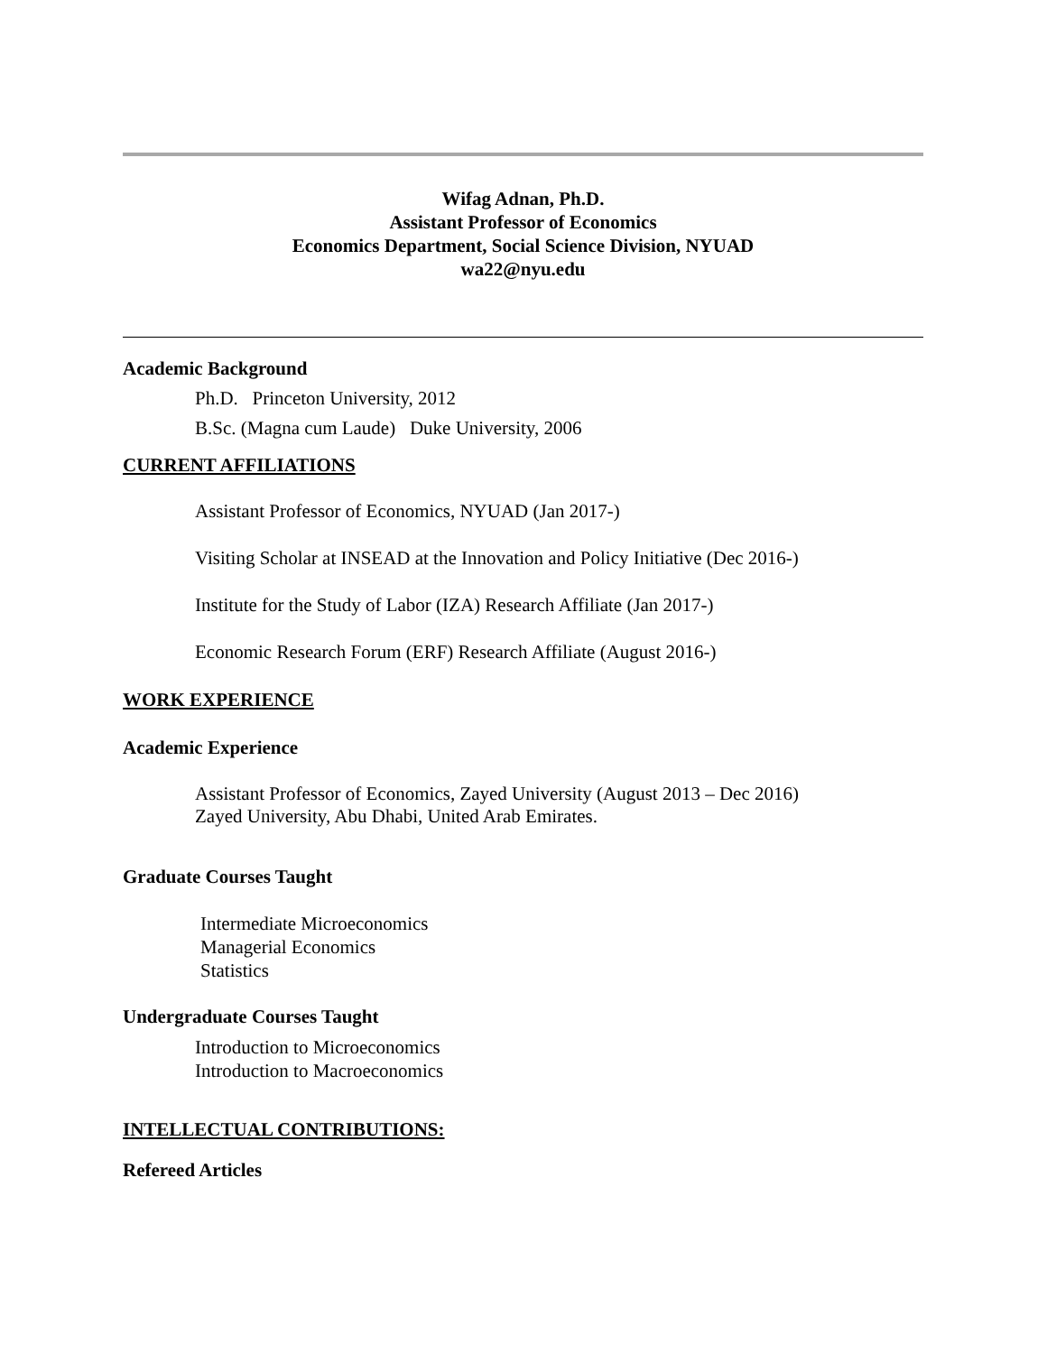Wifag Adnan, Ph.D.
Assistant Professor of Economics
Economics Department, Social Science Division, NYUAD
wa22@nyu.edu
Academic Background
Ph.D. Princeton University, 2012
B.Sc. (Magna cum Laude) Duke University, 2006
CURRENT AFFILIATIONS
Assistant Professor of Economics, NYUAD (Jan 2017-)
Visiting Scholar at INSEAD at the Innovation and Policy Initiative (Dec 2016-)
Institute for the Study of Labor (IZA) Research Affiliate (Jan 2017-)
Economic Research Forum (ERF) Research Affiliate (August 2016-)
WORK EXPERIENCE
Academic Experience
Assistant Professor of Economics, Zayed University (August 2013 – Dec 2016)
Zayed University, Abu Dhabi, United Arab Emirates.
Graduate Courses Taught
Intermediate Microeconomics
Managerial Economics
Statistics
Undergraduate Courses Taught
Introduction to Microeconomics
Introduction to Macroeconomics
INTELLECTUAL CONTRIBUTIONS:
Refereed Articles